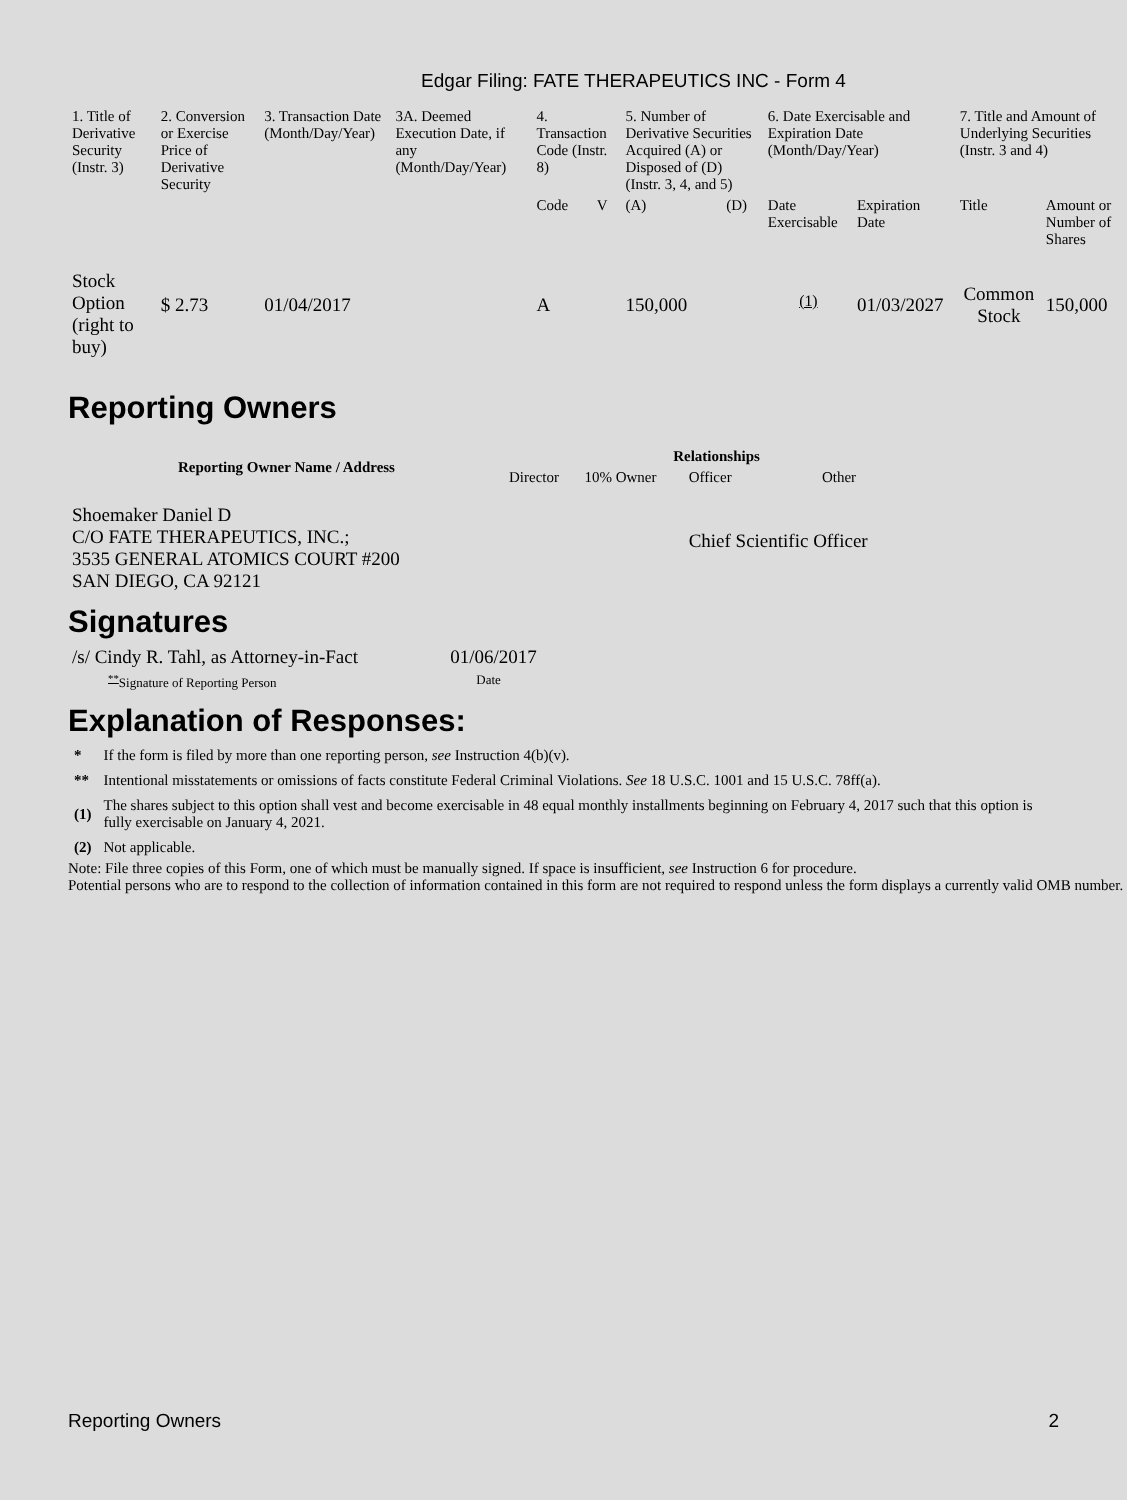Edgar Filing: FATE THERAPEUTICS INC - Form 4
| 1. Title of Derivative Security (Instr. 3) | 2. Conversion or Exercise Price of Derivative Security | 3. Transaction Date (Month/Day/Year) | 3A. Deemed Execution Date, if any (Month/Day/Year) | 4. Transaction Code (Instr. 8) | | 5. Number of Derivative Securities Acquired (A) or Disposed of (D) (Instr. 3, 4, and 5) | | 6. Date Exercisable and Expiration Date (Month/Day/Year) | | 7. Title and Amount of Underlying Securities (Instr. 3 and 4) | |
| | | | | Code | V | (A) | (D) | Date Exercisable | Expiration Date | Title | Amount or Number of Shares |
| Stock Option (right to buy) | $ 2.73 | 01/04/2017 | | A | | 150,000 | | <sup>(1)</sup> | 01/03/2027 | Common Stock | 150,000 |
Reporting Owners
| Reporting Owner Name / Address | Relationships | | | |
| --- | --- | --- | --- | --- |
| | Director | 10% Owner | Officer | Other |
| Shoemaker Daniel D C/O FATE THERAPEUTICS, INC.; 3535 GENERAL ATOMICS COURT #200 SAN DIEGO, CA 92121 | | | Chief Scientific Officer | |
Signatures
| /s/ Cindy R. Tahl, as Attorney-in-Fact | 01/06/2017 |
| <sup>**</sup> Signature of Reporting Person | Date |
Explanation of Responses:
| * | If the form is filed by more than one reporting person, see Instruction 4(b)(v). |
| ** | Intentional misstatements or omissions of facts constitute Federal Criminal Violations. See 18 U.S.C. 1001 and 15 U.S.C. 78ff(a). |
| (1) | The shares subject to this option shall vest and become exercisable in 48 equal monthly installments beginning on February 4, 2017 such that this option is fully exercisable on January 4, 2021. |
| (2) | Not applicable. |
Note: File three copies of this Form, one of which must be manually signed. If space is insufficient, see Instruction 6 for procedure.
Potential persons who are to respond to the collection of information contained in this form are not required to respond unless the form displays a currently valid OMB number.
Reporting Owners 2